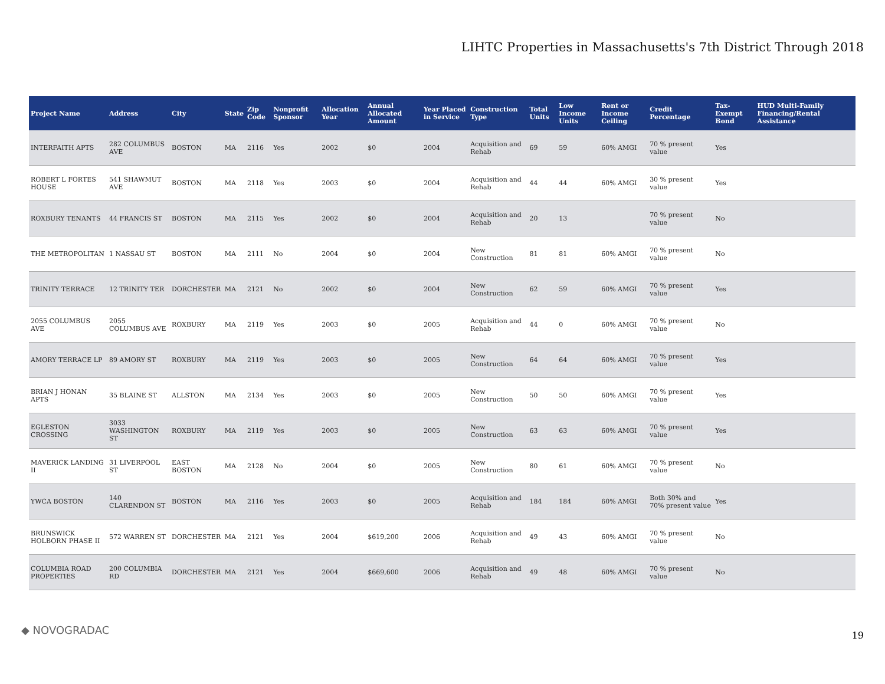LIHTC Properties in Massachusetts's 7th District Through 2018
| Project Name | Address | City | State | Zip Code | Nonprofit Sponsor | Allocation Year | Annual Allocated Amount | Year Placed in Service | Construction Type | Total Units | Low Income Units | Rent or Income Ceiling | Credit Percentage | Tax-Exempt Bond | HUD Multi-Family Financing/Rental Assistance |
| --- | --- | --- | --- | --- | --- | --- | --- | --- | --- | --- | --- | --- | --- | --- | --- |
| INTERFAITH APTS | 282 COLUMBUS AVE | BOSTON | MA | 2116 | Yes | 2002 | $0 | 2004 | Acquisition and Rehab | 69 | 59 | 60% AMGI | 70 % present value | Yes | |
| ROBERT L FORTES HOUSE | 541 SHAWMUT AVE | BOSTON | MA | 2118 | Yes | 2003 | $0 | 2004 | Acquisition and Rehab | 44 | 44 | 60% AMGI | 30 % present value | Yes | |
| ROXBURY TENANTS | 44 FRANCIS ST | BOSTON | MA | 2115 | Yes | 2002 | $0 | 2004 | Acquisition and Rehab | 20 | 13 | | 70 % present value | No | |
| THE METROPOLITAN | 1 NASSAU ST | BOSTON | MA | 2111 | No | 2004 | $0 | 2004 | New Construction | 81 | 81 | 60% AMGI | 70 % present value | No | |
| TRINITY TERRACE | 12 TRINITY TER | DORCHESTER | MA | 2121 | No | 2002 | $0 | 2004 | New Construction | 62 | 59 | 60% AMGI | 70 % present value | Yes | |
| 2055 COLUMBUS AVE | 2055 COLUMBUS AVE | ROXBURY | MA | 2119 | Yes | 2003 | $0 | 2005 | Acquisition and Rehab | 44 | 0 | 60% AMGI | 70 % present value | No | |
| AMORY TERRACE LP | 89 AMORY ST | ROXBURY | MA | 2119 | Yes | 2003 | $0 | 2005 | New Construction | 64 | 64 | 60% AMGI | 70 % present value | Yes | |
| BRIAN J HONAN APTS | 35 BLAINE ST | ALLSTON | MA | 2134 | Yes | 2003 | $0 | 2005 | New Construction | 50 | 50 | 60% AMGI | 70 % present value | Yes | |
| EGLESTON CROSSING | 3033 WASHINGTON ST | ROXBURY | MA | 2119 | Yes | 2003 | $0 | 2005 | New Construction | 63 | 63 | 60% AMGI | 70 % present value | Yes | |
| MAVERICK LANDING II | 31 LIVERPOOL ST | EAST BOSTON | MA | 2128 | No | 2004 | $0 | 2005 | New Construction | 80 | 61 | 60% AMGI | 70 % present value | No | |
| YWCA BOSTON | 140 CLARENDON ST | BOSTON | MA | 2116 | Yes | 2003 | $0 | 2005 | Acquisition and Rehab | 184 | 184 | 60% AMGI | Both 30% and 70% present value | Yes | |
| BRUNSWICK HOLBORN PHASE II | 572 WARREN ST | DORCHESTER | MA | 2121 | Yes | 2004 | $619,200 | 2006 | Acquisition and Rehab | 49 | 43 | 60% AMGI | 70 % present value | No | |
| COLUMBIA ROAD PROPERTIES | 200 COLUMBIA RD | DORCHESTER | MA | 2121 | Yes | 2004 | $669,600 | 2006 | Acquisition and Rehab | 49 | 48 | 60% AMGI | 70 % present value | No | |
◆ NOVOGRADAC 19